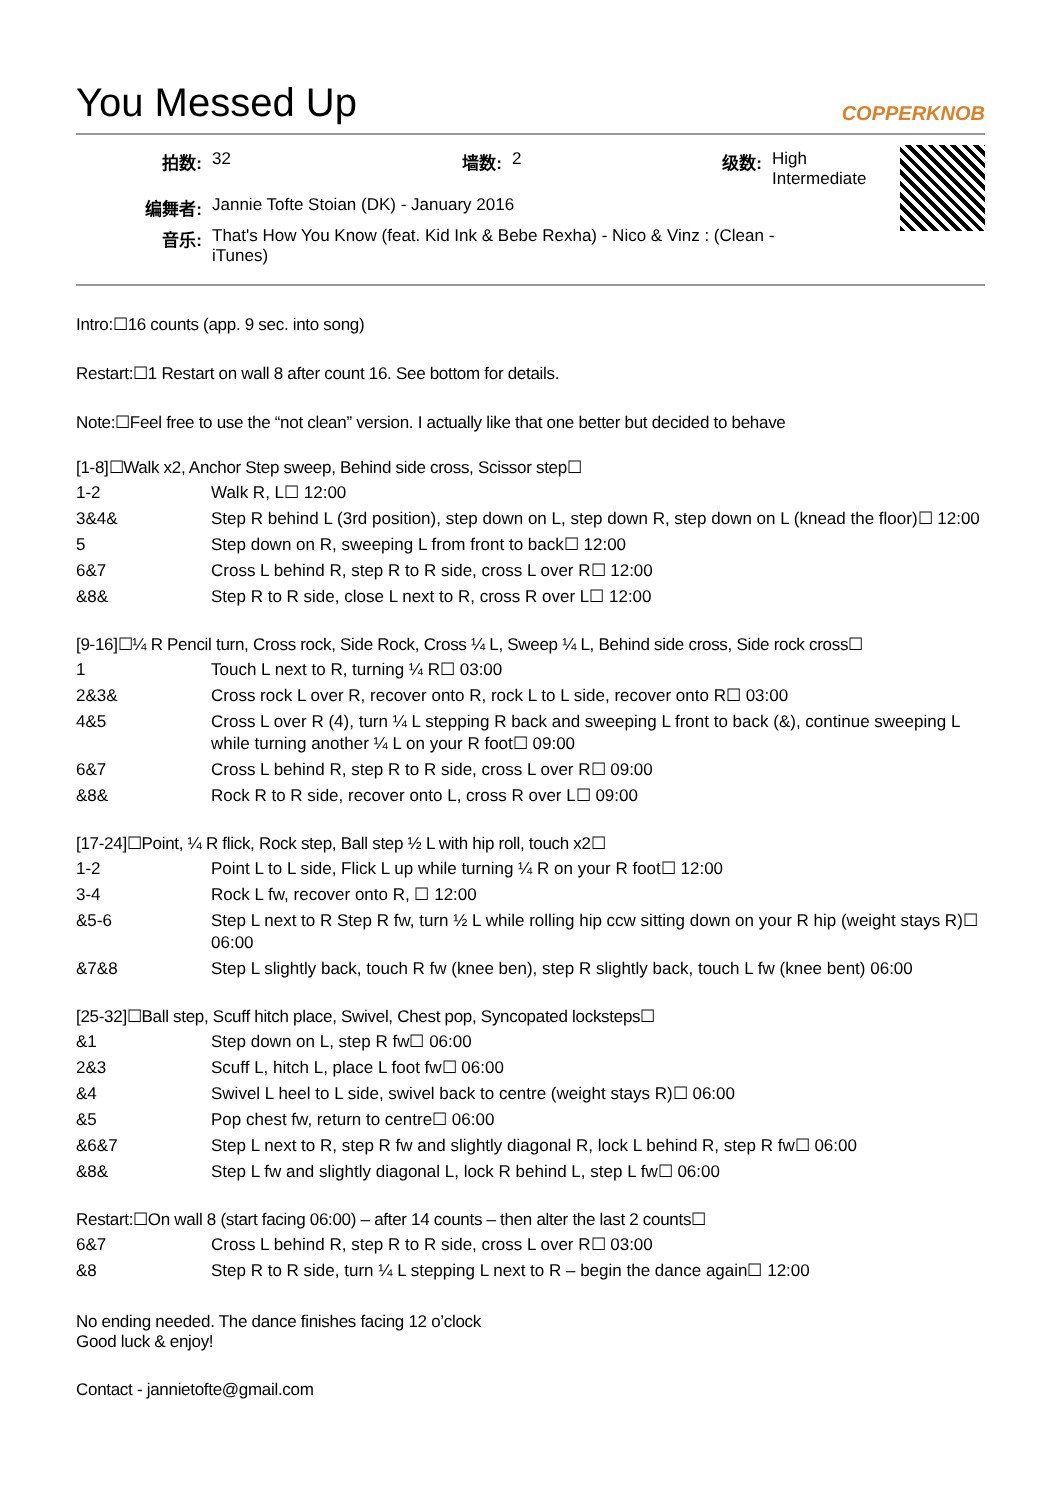You Messed Up COPPERKNOB
| 拍数: | 32 | 墙数: | 2 | 级数: | High Intermediate |
| 编舞者: | Jannie Tofte Stoian (DK) - January 2016 | | | | |
| 音乐: | That's How You Know (feat. Kid Ink & Bebe Rexha) - Nico & Vinz : (Clean - iTunes) | | | | |
Intro:☐16 counts (app. 9 sec. into song)
Restart:☐1 Restart on wall 8 after count 16. See bottom for details.
Note:☐Feel free to use the “not clean” version. I actually like that one better but decided to behave
[1-8]☐Walk x2, Anchor Step sweep, Behind side cross, Scissor step☐
| 1-2 | Walk R, L☐ 12:00 |
| 3&4& | Step R behind L (3rd position), step down on L, step down R, step down on L (knead the floor)☐ 12:00 |
| 5 | Step down on R, sweeping L from front to back☐ 12:00 |
| 6&7 | Cross L behind R, step R to R side, cross L over R☐ 12:00 |
| &8& | Step R to R side, close L next to R, cross R over L☐ 12:00 |
[9-16]☐¼ R Pencil turn, Cross rock, Side Rock, Cross ¼ L, Sweep ¼ L, Behind side cross, Side rock cross☐
| 1 | Touch L next to R, turning ¼ R☐ 03:00 |
| 2&3& | Cross rock L over R, recover onto R, rock L to L side, recover onto R☐ 03:00 |
| 4&5 | Cross L over R (4), turn ¼ L stepping R back and sweeping L front to back (&), continue sweeping L while turning another ¼ L on your R foot☐ 09:00 |
| 6&7 | Cross L behind R, step R to R side, cross L over R☐ 09:00 |
| &8& | Rock R to R side, recover onto L, cross R over L☐ 09:00 |
[17-24]☐Point, ¼ R flick, Rock step, Ball step ½ L with hip roll, touch x2☐
| 1-2 | Point L to L side, Flick L up while turning ¼ R on your R foot☐ 12:00 |
| 3-4 | Rock L fw, recover onto R, ☐ 12:00 |
| &5-6 | Step L next to R Step R fw, turn ½ L while rolling hip ccw sitting down on your R hip (weight stays R)☐ 06:00 |
| &7&8 | Step L slightly back, touch R fw (knee ben), step R slightly back, touch L fw (knee bent) 06:00 |
[25-32]☐Ball step, Scuff hitch place, Swivel, Chest pop, Syncopated locksteps☐
| &1 | Step down on L, step R fw☐ 06:00 |
| 2&3 | Scuff L, hitch L, place L foot fw☐ 06:00 |
| &4 | Swivel L heel to L side, swivel back to centre (weight stays R)☐ 06:00 |
| &5 | Pop chest fw, return to centre☐ 06:00 |
| &6&7 | Step L next to R, step R fw and slightly diagonal R, lock L behind R, step R fw☐ 06:00 |
| &8& | Step L fw and slightly diagonal L, lock R behind L, step L fw☐ 06:00 |
Restart:☐On wall 8 (start facing 06:00) – after 14 counts – then alter the last 2 counts☐
| 6&7 | Cross L behind R, step R to R side, cross L over R☐ 03:00 |
| &8 | Step R to R side, turn ¼ L stepping L next to R – begin the dance again☐ 12:00 |
No ending needed. The dance finishes facing 12 o’clock
Good luck & enjoy!
Contact - jannietofte@gmail.com